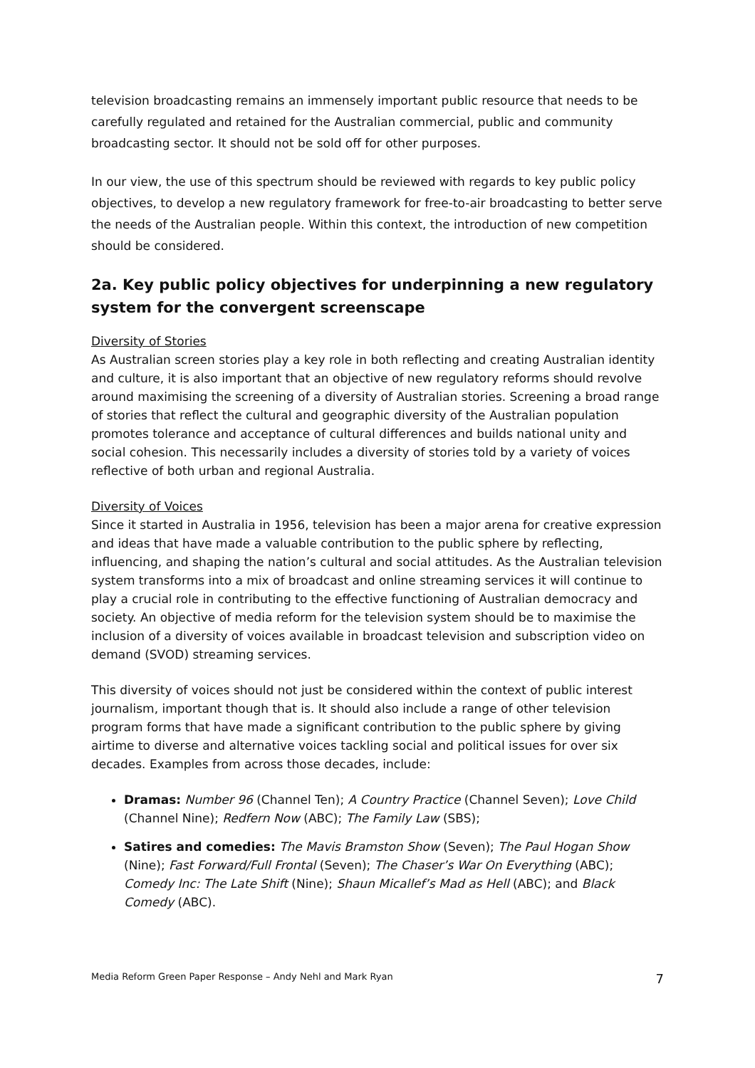television broadcasting remains an immensely important public resource that needs to be carefully regulated and retained for the Australian commercial, public and community broadcasting sector. It should not be sold off for other purposes.
In our view, the use of this spectrum should be reviewed with regards to key public policy objectives, to develop a new regulatory framework for free-to-air broadcasting to better serve the needs of the Australian people. Within this context, the introduction of new competition should be considered.
2a. Key public policy objectives for underpinning a new regulatory system for the convergent screenscape
Diversity of Stories
As Australian screen stories play a key role in both reflecting and creating Australian identity and culture, it is also important that an objective of new regulatory reforms should revolve around maximising the screening of a diversity of Australian stories. Screening a broad range of stories that reflect the cultural and geographic diversity of the Australian population promotes tolerance and acceptance of cultural differences and builds national unity and social cohesion. This necessarily includes a diversity of stories told by a variety of voices reflective of both urban and regional Australia.
Diversity of Voices
Since it started in Australia in 1956, television has been a major arena for creative expression and ideas that have made a valuable contribution to the public sphere by reflecting, influencing, and shaping the nation’s cultural and social attitudes. As the Australian television system transforms into a mix of broadcast and online streaming services it will continue to play a crucial role in contributing to the effective functioning of Australian democracy and society. An objective of media reform for the television system should be to maximise the inclusion of a diversity of voices available in broadcast television and subscription video on demand (SVOD) streaming services.
This diversity of voices should not just be considered within the context of public interest journalism, important though that is. It should also include a range of other television program forms that have made a significant contribution to the public sphere by giving airtime to diverse and alternative voices tackling social and political issues for over six decades. Examples from across those decades, include:
Dramas: Number 96 (Channel Ten); A Country Practice (Channel Seven); Love Child (Channel Nine); Redfern Now (ABC); The Family Law (SBS);
Satires and comedies: The Mavis Bramston Show (Seven); The Paul Hogan Show (Nine); Fast Forward/Full Frontal (Seven); The Chaser’s War On Everything (ABC); Comedy Inc: The Late Shift (Nine); Shaun Micallef’s Mad as Hell (ABC); and Black Comedy (ABC).
Media Reform Green Paper Response – Andy Nehl and Mark Ryan 7